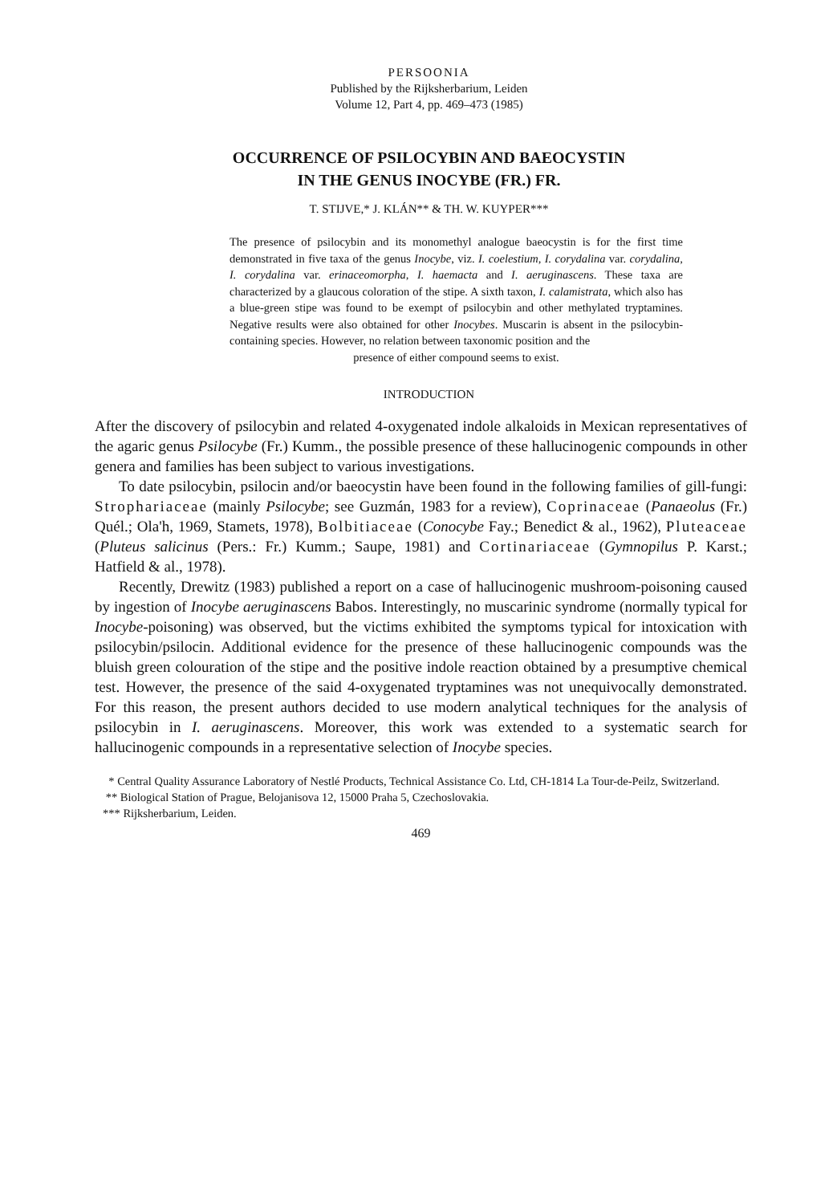PERSOONIA
Published by the Rijksherbarium, Leiden
Volume 12, Part 4, pp. 469–473 (1985)
OCCURRENCE OF PSILOCYBIN AND BAEOCYSTIN
IN THE GENUS INOCYBE (FR.) FR.
T. STIJVE,* J. KLÁN** & TH. W. KUYPER***
The presence of psilocybin and its monomethyl analogue baeocystin is for the first time demonstrated in five taxa of the genus Inocybe, viz. I. coelestium, I. corydalina var. corydalina, I. corydalina var. erinaceomorpha, I. haemacta and I. aeruginascens. These taxa are characterized by a glaucous coloration of the stipe. A sixth taxon, I. calamistrata, which also has a blue-green stipe was found to be exempt of psilocybin and other methylated tryptamines. Negative results were also obtained for other Inocybes. Muscarin is absent in the psilocybin-containing species. However, no relation between taxonomic position and the
presence of either compound seems to exist.
INTRODUCTION
After the discovery of psilocybin and related 4-oxygenated indole alkaloids in Mexican representatives of the agaric genus Psilocybe (Fr.) Kumm., the possible presence of these hallucinogenic compounds in other genera and families has been subject to various investigations.
To date psilocybin, psilocin and/or baeocystin have been found in the following families of gill-fungi: Strophariaceae (mainly Psilocybe; see Guzmán, 1983 for a review), Coprinaceae (Panaeolus (Fr.) Quél.; Ola'h, 1969, Stamets, 1978), Bolbitiaceae (Conocybe Fay.; Benedict & al., 1962), Pluteaceae (Pluteus salicinus (Pers.: Fr.) Kumm.; Saupe, 1981) and Cortinariaceae (Gymnopilus P. Karst.; Hatfield & al., 1978).
Recently, Drewitz (1983) published a report on a case of hallucinogenic mushroom-poisoning caused by ingestion of Inocybe aeruginascens Babos. Interestingly, no muscarinic syndrome (normally typical for Inocybe-poisoning) was observed, but the victims exhibited the symptoms typical for intoxication with psilocybin/psilocin. Additional evidence for the presence of these hallucinogenic compounds was the bluish green colouration of the stipe and the positive indole reaction obtained by a presumptive chemical test. However, the presence of the said 4-oxygenated tryptamines was not unequivocally demonstrated. For this reason, the present authors decided to use modern analytical techniques for the analysis of psilocybin in I. aeruginascens. Moreover, this work was extended to a systematic search for hallucinogenic compounds in a representative selection of Inocybe species.
* Central Quality Assurance Laboratory of Nestlé Products, Technical Assistance Co. Ltd, CH-1814 La Tour-de-Peilz, Switzerland.
** Biological Station of Prague, Belojanisova 12, 15000 Praha 5, Czechoslovakia.
*** Rijksherbarium, Leiden.
469